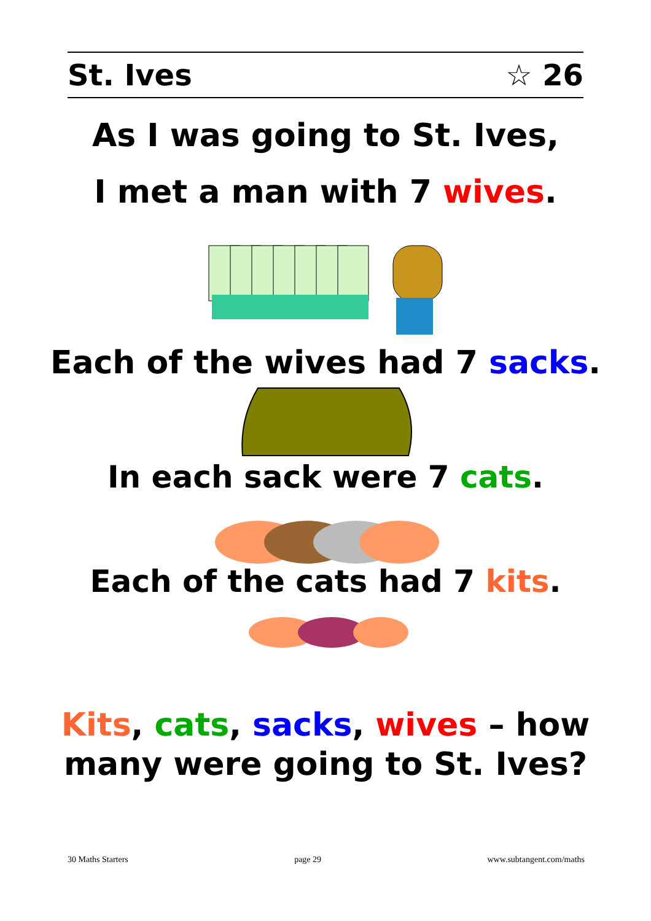St. Ives ☆ 26
As I was going to St. Ives,
I met a man with 7 wives.
Each of the wives had 7 sacks.
In each sack were 7 cats.
Each of the cats had 7 kits.
Kits, cats, sacks, wives – how
many were going to St. Ives?
30 Maths Starters page 29 www.subtangent.com/maths